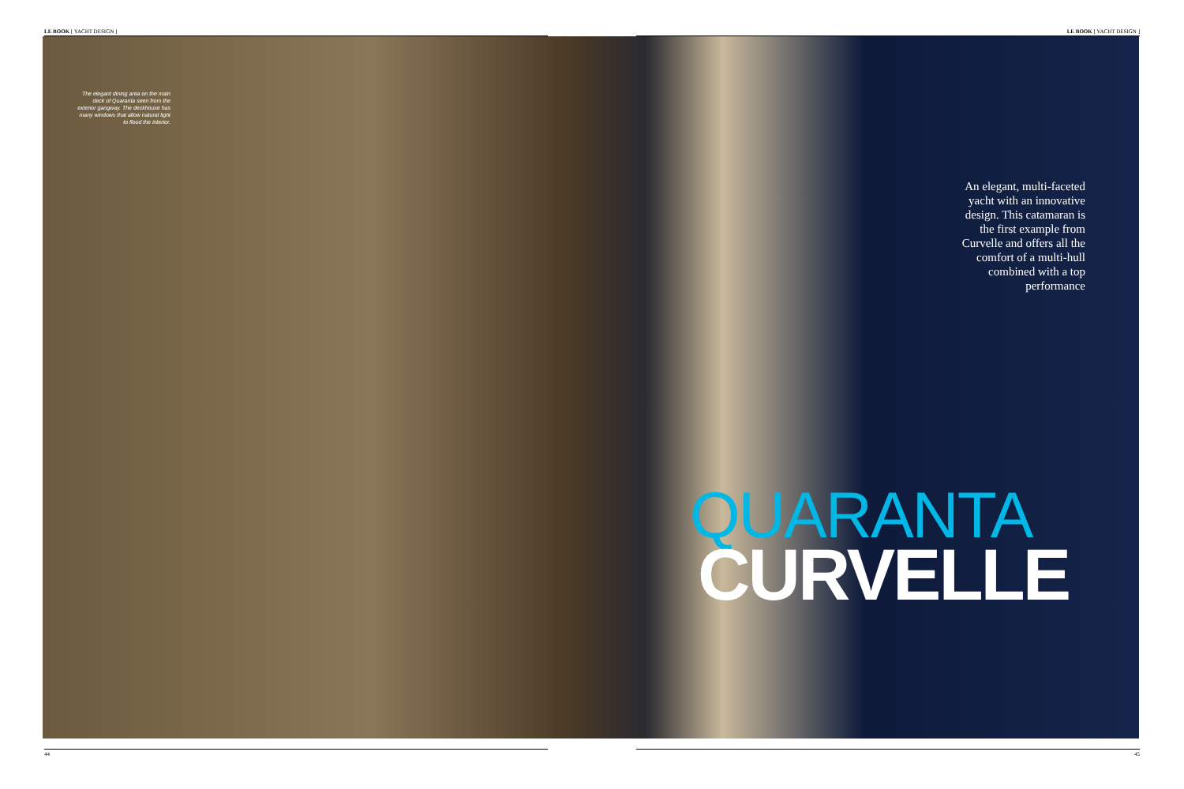LE BOOK [ YACHT DESIGN ] LE BOOK [ YACHT DESIGN ]
The elegant dining area on the main deck of Quaranta seen from the exterior gangway. The deckhouse has many windows that allow natural light to flood the interior.
An elegant, multi-faceted yacht with an innovative design. This catamaran is the first example from Curvelle and offers all the comfort of a multi-hull combined with a top performance
QUARANTA
CURVELLE
44 45